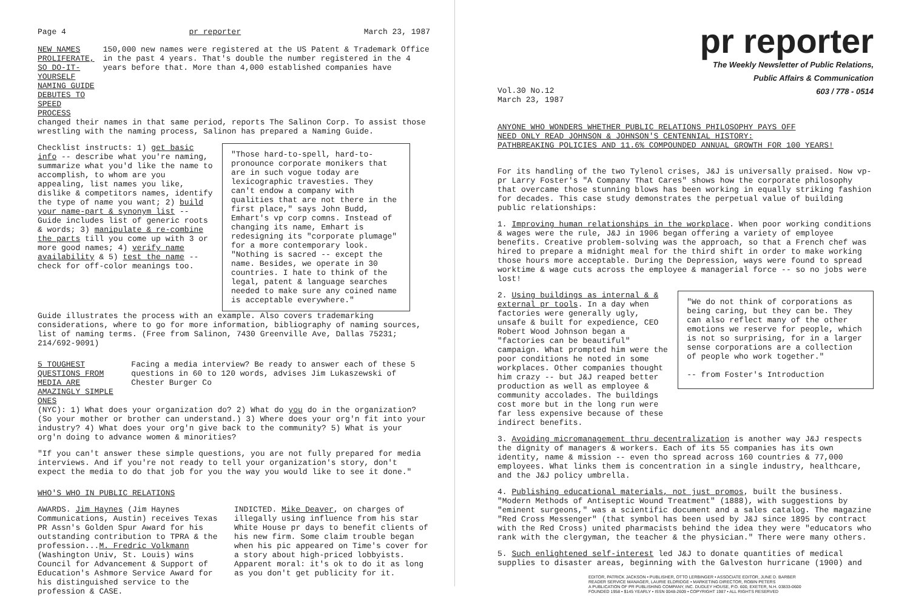Page 4 pr reporter March 23, 1987
NEW NAMES PROLIFERATE, SO DO-IT-YOURSELF NAMING GUIDE DEBUTES TO SPEED PROCESS
150,000 new names were registered at the US Patent & Trademark Office in the past 4 years. That's double the number registered in the 4 years before that. More than 4,000 established companies have
changed their names in that same period, reports The Salinon Corp. To assist those wrestling with the naming process, Salinon has prepared a Naming Guide.
Checklist instructs: 1) get basic info -- describe what you're naming, summarize what you'd like the name to accomplish, to whom are you appealing, list names you like, dislike & competitors names, identify the type of name you want; 2) build your name-part & synonym list -- Guide includes list of generic roots & words; 3) manipulate & re-combine the parts till you come up with 3 or more good names; 4) verify name availability & 5) test the name -- check for off-color meanings too.
"Those hard-to-spell, hard-to-pronounce corporate monikers that are in such vogue today are lexicographic travesties. They can't endow a company with qualities that are not there in the first place," says John Budd, Emhart's vp corp comns. Instead of changing its name, Emhart is redesigning its "corporate plumage" for a more contemporary look. "Nothing is sacred -- except the name. Besides, we operate in 30 countries. I hate to think of the legal, patent & language searches needed to make sure any coined name is acceptable everywhere."
Guide illustrates the process with an example. Also covers trademarking considerations, where to go for more information, bibliography of naming sources, list of naming terms. (Free from Salinon, 7430 Greenville Ave, Dallas 75231; 214/692-9091)
5 TOUGHEST QUESTIONS FROM MEDIA ARE AMAZINGLY SIMPLE ONES
Facing a media interview? Be ready to answer each of these 5 questions in 60 to 120 words, advises Jim Lukaszewski of Chester Burger Co
(NYC): 1) What does your organization do? 2) What do you do in the organization? (So your mother or brother can understand.) 3) Where does your org'n fit into your industry? 4) What does your org'n give back to the community? 5) What is your org'n doing to advance women & minorities?
"If you can't answer these simple questions, you are not fully prepared for media interviews. And if you're not ready to tell your organization's story, don't expect the media to do that job for you the way you would like to see it done."
WHO'S WHO IN PUBLIC RELATIONS
AWARDS. Jim Haynes (Jim Haynes Communications, Austin) receives Texas PR Assn's Golden Spur Award for his outstanding contribution to TPRA & the profession...M. Fredric Volkmann (Washington Univ, St. Louis) wins Council for Advancement & Support of Education's Ashmore Service Award for his distinguished service to the profession & CASE.
INDICTED. Mike Deaver, on charges of illegally using influence from his star White House pr days to benefit clients of his new firm. Some claim trouble began when his pic appeared on Time's cover for a story about high-priced lobbyists. Apparent moral: it's ok to do it as long as you don't get publicity for it.
pr reporter
The Weekly Newsletter of Public Relations,
Public Affairs & Communication
603 / 778 - 0514
Vol.30 No.12
March 23, 1987
ANYONE WHO WONDERS WHETHER PUBLIC RELATIONS PHILOSOPHY PAYS OFF
NEED ONLY READ JOHNSON & JOHNSON'S CENTENNIAL HISTORY:
PATHBREAKING POLICIES AND 11.6% COMPOUNDED ANNUAL GROWTH FOR 100 YEARS!
For its handling of the two Tylenol crises, J&J is universally praised. Now vp-pr Larry Foster's "A Company That Cares" shows how the corporate philosophy that overcame those stunning blows has been working in equally striking fashion for decades. This case study demonstrates the perpetual value of building public relationships:
1. Improving human relationships in the workplace. When poor working conditions & wages were the rule, J&J in 1906 began offering a variety of employee benefits. Creative problem-solving was the approach, so that a French chef was hired to prepare a midnight meal for the third shift in order to make working those hours more acceptable. During the Depression, ways were found to spread worktime & wage cuts across the employee & managerial force -- so no jobs were lost!
2. Using buildings as internal & & external pr tools. In a day when factories were generally ugly, unsafe & built for expedience, CEO Robert Wood Johnson began a "factories can be beautiful" campaign. What prompted him were the poor conditions he noted in some workplaces. Other companies thought him crazy -- but J&J reaped better production as well as employee & community accolades. The buildings cost more but in the long run were far less expensive because of these indirect benefits.
"We do not think of corporations as being caring, but they can be. They can also reflect many of the other emotions we reserve for people, which is not so surprising, for in a larger sense corporations are a collection of people who work together."
-- from Foster's Introduction
3. Avoiding micromanagement thru decentralization is another way J&J respects the dignity of managers & workers. Each of its 55 companies has its own identity, name & mission -- even tho spread across 160 countries & 77,000 employees. What links them is concentration in a single industry, healthcare, and the J&J policy umbrella.
4. Publishing educational materials, not just promos, built the business. "Modern Methods of Antiseptic Wound Treatment" (1888), with suggestions by "eminent surgeons," was a scientific document and a sales catalog. The magazine "Red Cross Messenger" (that symbol has been used by J&J since 1895 by contract with the Red Cross) united pharmacists behind the idea they were "educators who rank with the clergyman, the teacher & the physician." There were many others.
5. Such enlightened self-interest led J&J to donate quantities of medical supplies to disaster areas, beginning with the Galveston hurricane (1900) and
EDITOR, PATRICK JACKSON • PUBLISHER, OTTO LERBINGER • ASSOCIATE EDITOR, JUNE D. BARBER
READER SERVICE MANAGER, LAURIE ELDRIDGE • MARKETING DIRECTOR, ROBIN PETERS
A PUBLICATION OF PR PUBLISHING COMPANY, INC. DUDLEY HOUSE, P.O. 600, EXETER, N.H. 03833-0600
FOUNDED 1958 • $145 YEARLY • ISSN 0048-2609 • COPYRIGHT 1987 • ALL RIGHTS RESERVED